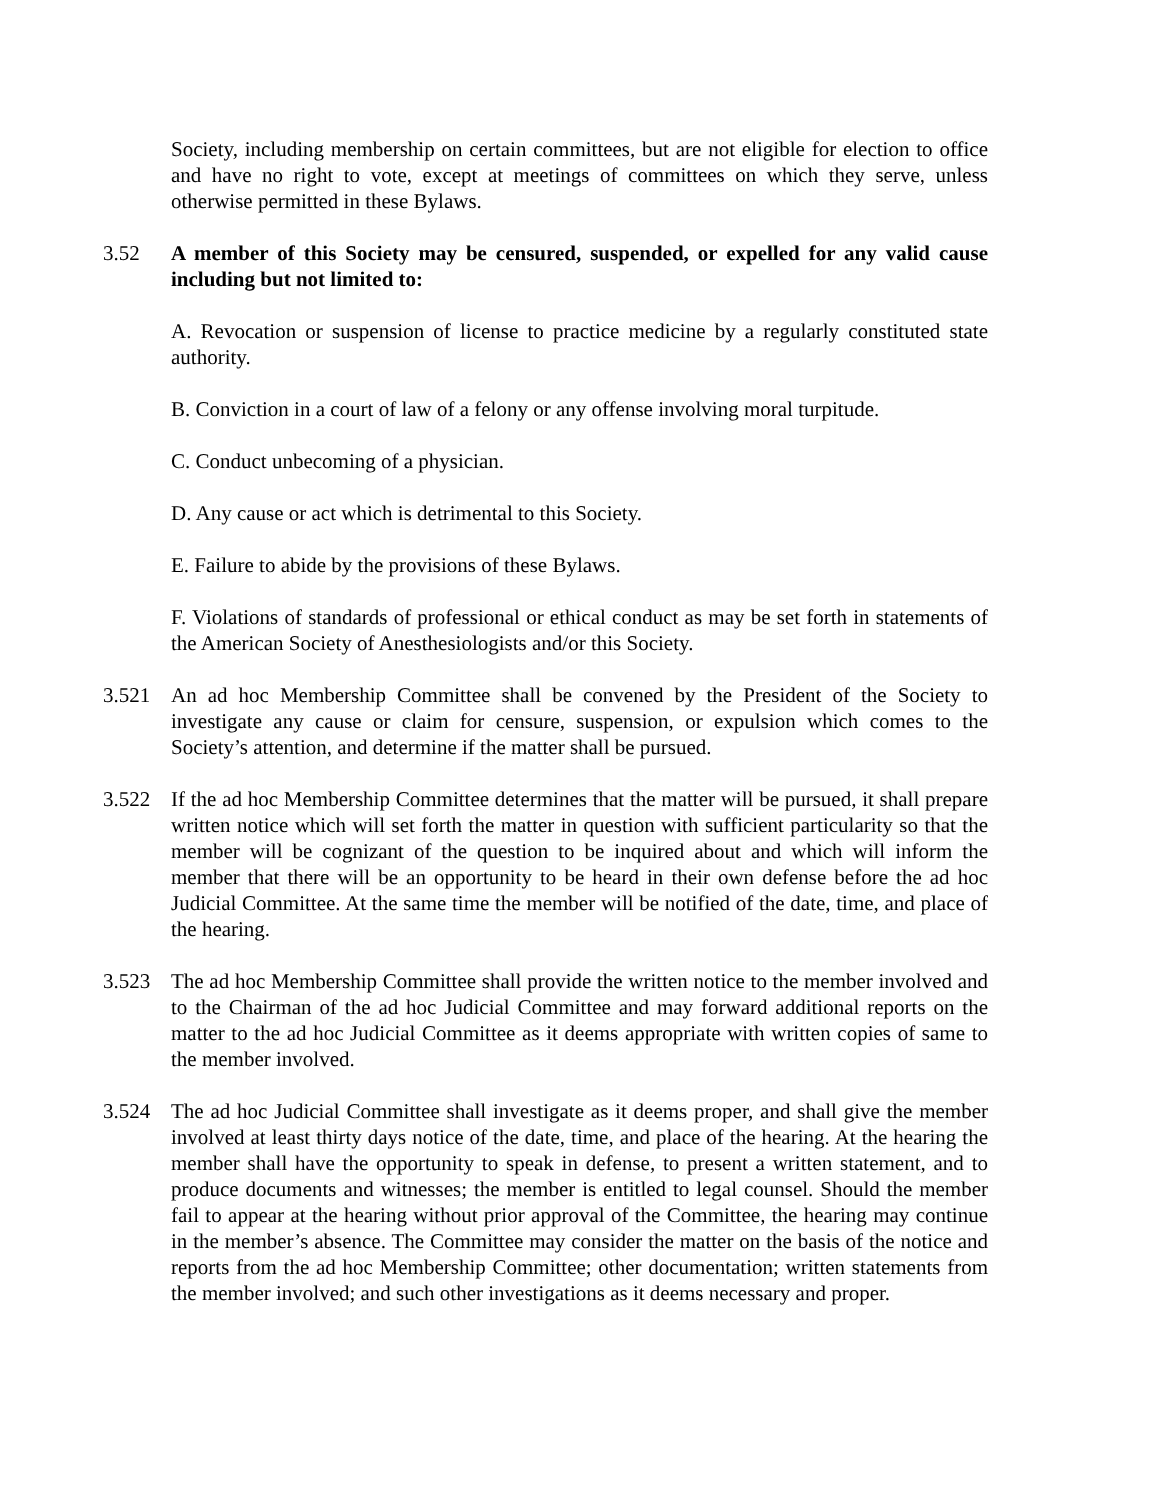Society, including membership on certain committees, but are not eligible for election to office and have no right to vote, except at meetings of committees on which they serve, unless otherwise permitted in these Bylaws.
3.52 A member of this Society may be censured, suspended, or expelled for any valid cause including but not limited to:
A. Revocation or suspension of license to practice medicine by a regularly constituted state authority.
B. Conviction in a court of law of a felony or any offense involving moral turpitude.
C. Conduct unbecoming of a physician.
D. Any cause or act which is detrimental to this Society.
E. Failure to abide by the provisions of these Bylaws.
F. Violations of standards of professional or ethical conduct as may be set forth in statements of the American Society of Anesthesiologists and/or this Society.
3.521 An ad hoc Membership Committee shall be convened by the President of the Society to investigate any cause or claim for censure, suspension, or expulsion which comes to the Society’s attention, and determine if the matter shall be pursued.
3.522 If the ad hoc Membership Committee determines that the matter will be pursued, it shall prepare written notice which will set forth the matter in question with sufficient particularity so that the member will be cognizant of the question to be inquired about and which will inform the member that there will be an opportunity to be heard in their own defense before the ad hoc Judicial Committee. At the same time the member will be notified of the date, time, and place of the hearing.
3.523 The ad hoc Membership Committee shall provide the written notice to the member involved and to the Chairman of the ad hoc Judicial Committee and may forward additional reports on the matter to the ad hoc Judicial Committee as it deems appropriate with written copies of same to the member involved.
3.524 The ad hoc Judicial Committee shall investigate as it deems proper, and shall give the member involved at least thirty days notice of the date, time, and place of the hearing. At the hearing the member shall have the opportunity to speak in defense, to present a written statement, and to produce documents and witnesses; the member is entitled to legal counsel. Should the member fail to appear at the hearing without prior approval of the Committee, the hearing may continue in the member’s absence. The Committee may consider the matter on the basis of the notice and reports from the ad hoc Membership Committee; other documentation; written statements from the member involved; and such other investigations as it deems necessary and proper.